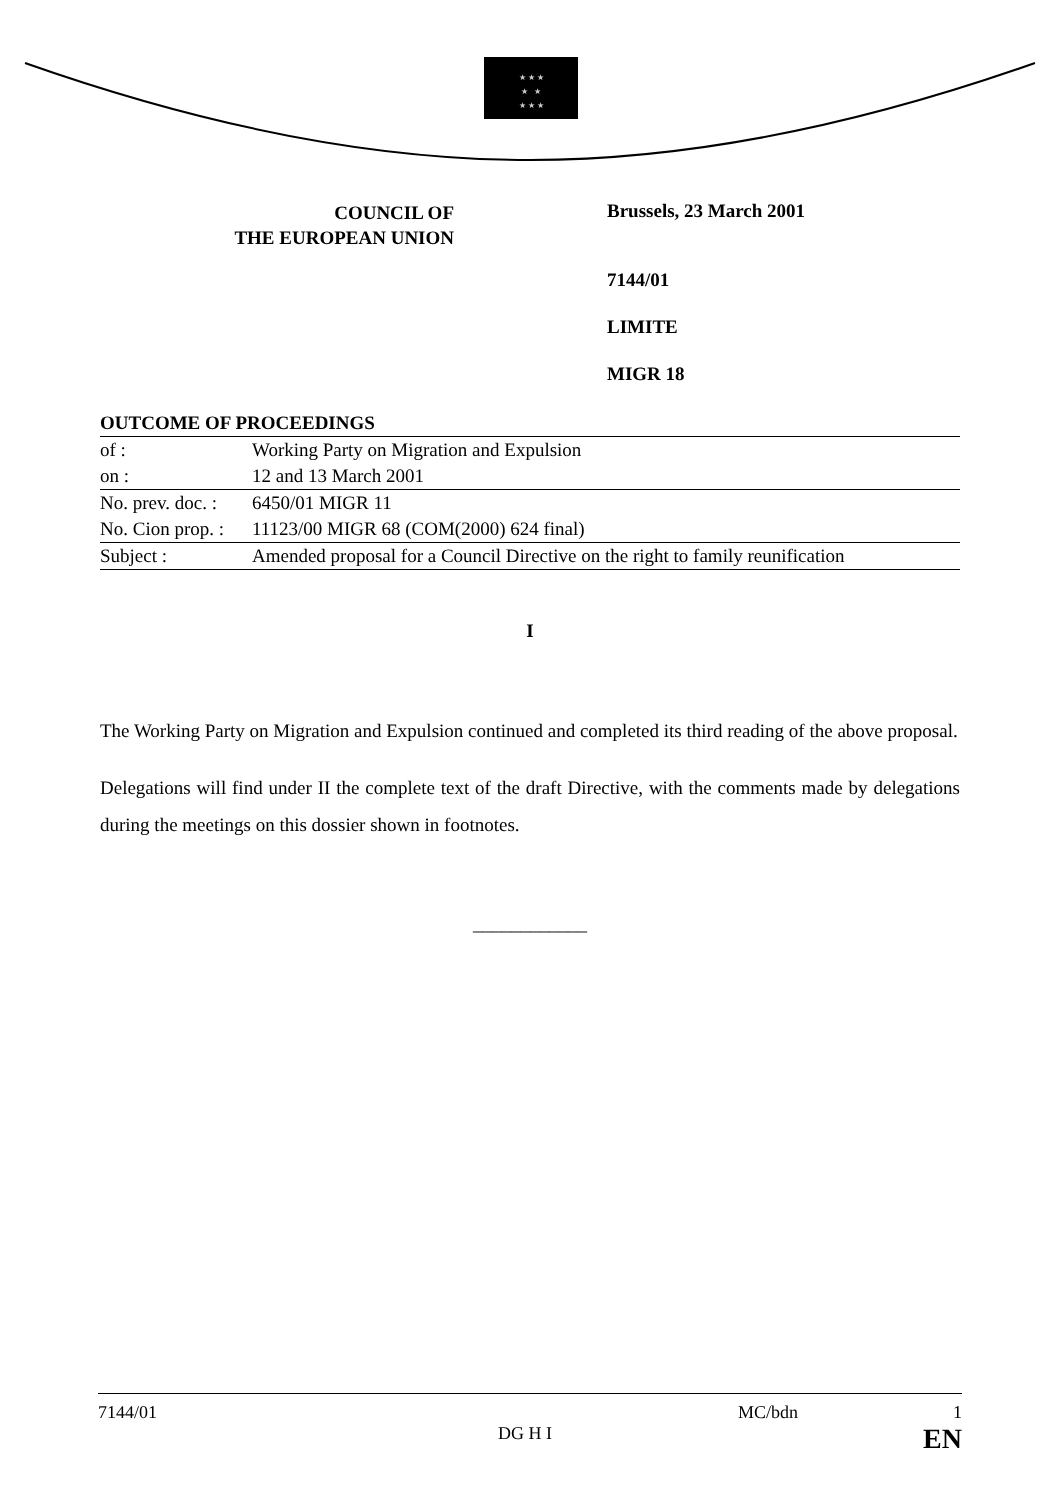★ ★ ★
★ ★
★ ★ ★
COUNCIL OF
THE EUROPEAN UNION
Brussels, 23 March 2001
7144/01
LIMITE
MIGR 18
| OUTCOME OF PROCEEDINGS | |
| of : | Working Party on Migration and Expulsion |
| on : | 12 and 13 March 2001 |
| No. prev. doc. : | 6450/01 MIGR 11 |
| No. Cion prop. : | 11123/00 MIGR 68 (COM(2000) 624 final) |
| Subject : | Amended proposal for a Council Directive on the right to family reunification |
I
The Working Party on Migration and Expulsion continued and completed its third reading of the above proposal.
Delegations will find under II the complete text of the draft Directive, with the comments made by delegations during the meetings on this dossier shown in footnotes.
____________
7144/01 MC/bdn 1
DG H I EN